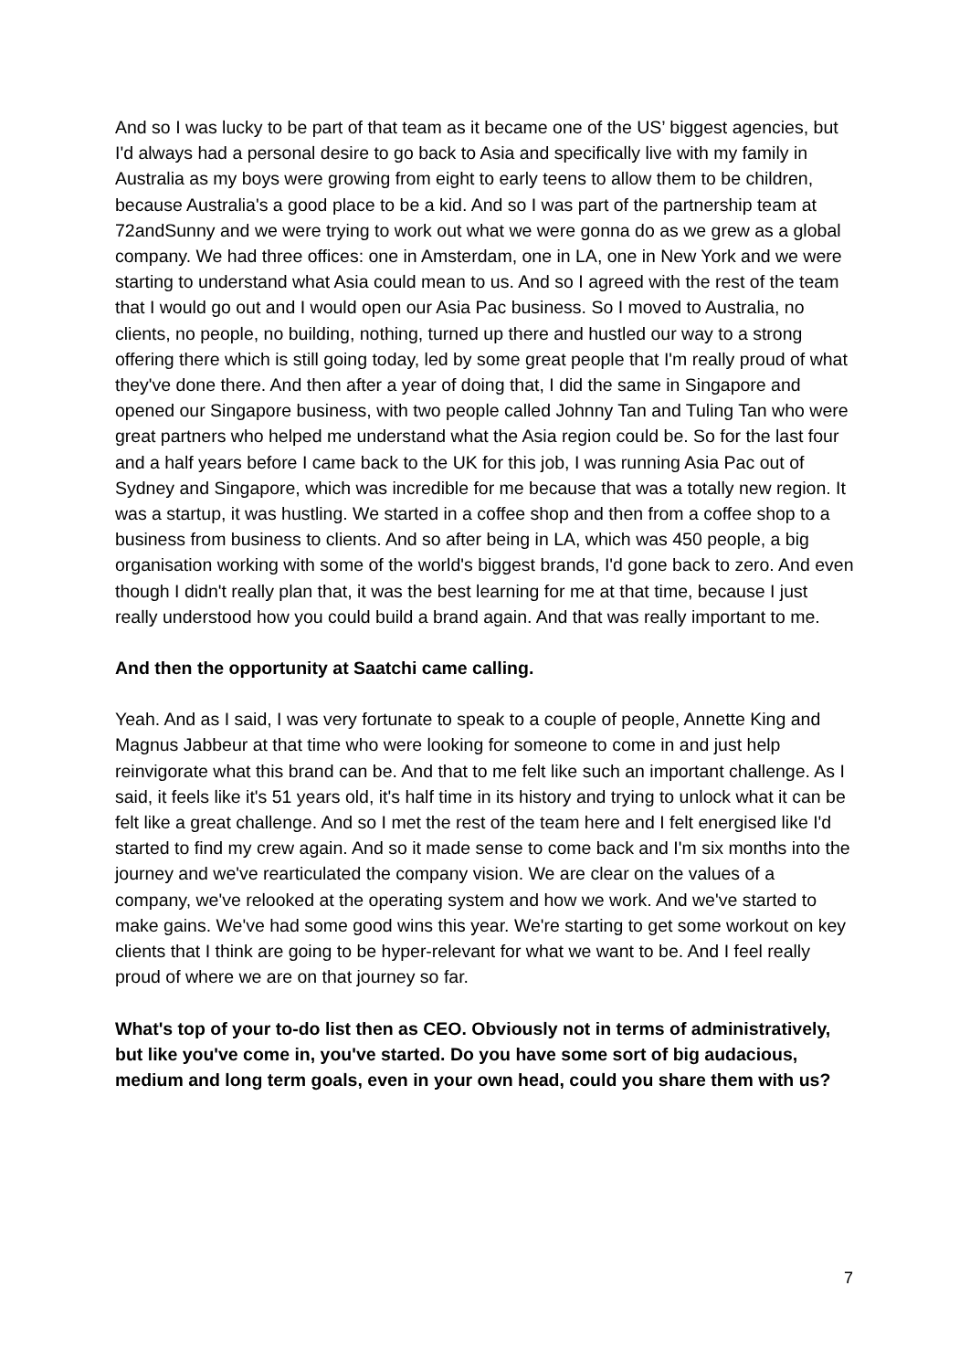And so I was lucky to be part of that team as it became one of the US’ biggest agencies, but I'd always had a personal desire to go back to Asia and specifically live with my family in Australia as my boys were growing from eight to early teens to allow them to be children, because Australia's a good place to be a kid. And so I was part of the partnership team at 72andSunny and we were trying to work out what we were gonna do as we grew as a global company. We had three offices: one in Amsterdam, one in LA, one in New York and we were starting to understand what Asia could mean to us. And so I agreed with the rest of the team that I would go out and I would open our Asia Pac business. So I moved to Australia, no clients, no people, no building, nothing, turned up there and hustled our way to a strong offering there which is still going today, led by some great people that I'm really proud of what they've done there. And then after a year of doing that, I did the same in Singapore and opened our Singapore business, with two people called Johnny Tan and Tuling Tan who were great partners who helped me understand what the Asia region could be. So for the last four and a half years before I came back to the UK for this job, I was running Asia Pac out of Sydney and Singapore, which was incredible for me because that was a totally new region. It was a startup, it was hustling. We started in a coffee shop and then from a coffee shop to a business from business to clients. And so after being in LA, which was 450 people, a big organisation working with some of the world's biggest brands, I'd gone back to zero. And even though I didn't really plan that, it was the best learning for me at that time, because I just really understood how you could build a brand again. And that was really important to me.
And then the opportunity at Saatchi came calling.
Yeah. And as I said, I was very fortunate to speak to a couple of people, Annette King and Magnus Jabbeur at that time who were looking for someone to come in and just help reinvigorate what this brand can be. And that to me felt like such an important challenge. As I said, it feels like it's 51 years old, it's half time in its history and trying to unlock what it can be felt like a great challenge. And so I met the rest of the team here and I felt energised like I'd started to find my crew again. And so it made sense to come back and I'm six months into the journey and we've rearticulated the company vision. We are clear on the values of a company, we've relooked at the operating system and how we work. And we've started to make gains. We've had some good wins this year. We're starting to get some workout on key clients that I think are going to be hyper-relevant for what we want to be. And I feel really proud of where we are on that journey so far.
What's top of your to-do list then as CEO. Obviously not in terms of administratively, but like you've come in, you've started. Do you have some sort of big audacious, medium and long term goals, even in your own head, could you share them with us?
7